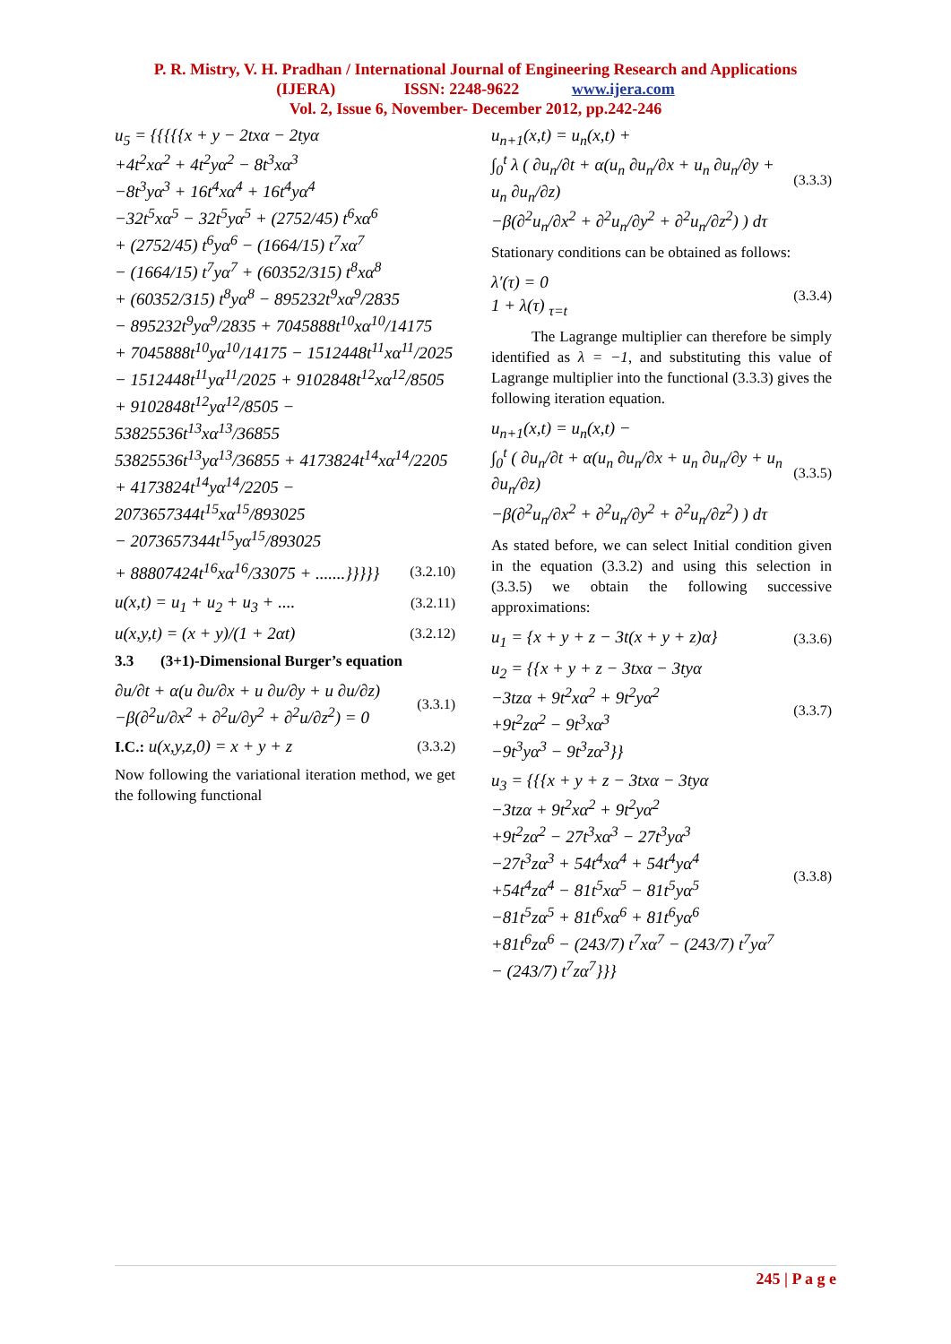P. R. Mistry, V. H. Pradhan / International Journal of Engineering Research and Applications
(IJERA) ISSN: 2248-9622 www.ijera.com
Vol. 2, Issue 6, November- December 2012, pp.242-246
u<sub>5</sub> = {{{{{x + y − 2txα − 2tyα
+4t<sup>2</sup>xα<sup>2</sup> + 4t<sup>2</sup>yα<sup>2</sup> − 8t<sup>3</sup>xα<sup>3</sup>
−8t<sup>3</sup>yα<sup>3</sup> + 16t<sup>4</sup>xα<sup>4</sup> + 16t<sup>4</sup>yα<sup>4</sup>
−32t<sup>5</sup>xα<sup>5</sup> − 32t<sup>5</sup>yα<sup>5</sup> + (2752/45) t<sup>6</sup>xα<sup>6</sup>
+ (2752/45) t<sup>6</sup>yα<sup>6</sup> − (1664/15) t<sup>7</sup>xα<sup>7</sup>
− (1664/15) t<sup>7</sup>yα<sup>7</sup> + (60352/315) t<sup>8</sup>xα<sup>8</sup>
+ (60352/315) t<sup>8</sup>yα<sup>8</sup> − 895232t<sup>9</sup>xα<sup>9</sup>/2835
− 895232t<sup>9</sup>yα<sup>9</sup>/2835 + 7045888t<sup>10</sup>xα<sup>10</sup>/14175
+ 7045888t<sup>10</sup>yα<sup>10</sup>/14175 − 1512448t<sup>11</sup>xα<sup>11</sup>/2025
− 1512448t<sup>11</sup>yα<sup>11</sup>/2025 + 9102848t<sup>12</sup>xα<sup>12</sup>/8505
+ 9102848t<sup>12</sup>yα<sup>12</sup>/8505 − 53825536t<sup>13</sup>xα<sup>13</sup>/36855
53825536t<sup>13</sup>yα<sup>13</sup>/36855 + 4173824t<sup>14</sup>xα<sup>14</sup>/2205
+ 4173824t<sup>14</sup>yα<sup>14</sup>/2205 − 2073657344t<sup>15</sup>xα<sup>15</sup>/893025
− 2073657344t<sup>15</sup>yα<sup>15</sup>/893025
+ 88807424t<sup>16</sup>xα<sup>16</sup>/33075 + .......}}}}} (3.2.10)
u(x,t) = u<sub>1</sub> + u<sub>2</sub> + u<sub>3</sub> + .... (3.2.11)
u(x,y,t) = (x + y)/(1 + 2αt) (3.2.12)
3.3 (3+1)-Dimensional Burger’s equation
∂u/∂t + α(u ∂u/∂x + u ∂u/∂y + u ∂u/∂z)
−β(∂<sup>2</sup>u/∂x<sup>2</sup> + ∂<sup>2</sup>u/∂y<sup>2</sup> + ∂<sup>2</sup>u/∂z<sup>2</sup>) = 0 (3.3.1)
I.C.: u(x,y,z,0) = x + y + z (3.3.2)
Now following the variational iteration method, we get the following functional
u<sub>n+1</sub>(x,t) = u<sub>n</sub>(x,t) +
∫<sub>0</sub><sup>t</sup> λ ( ∂u<sub>n</sub>/∂t + α(u<sub>n</sub> ∂u<sub>n</sub>/∂x + u<sub>n</sub> ∂u<sub>n</sub>/∂y + u<sub>n</sub> ∂u<sub>n</sub>/∂z)
−β(∂<sup>2</sup>u<sub>n</sub>/∂x<sup>2</sup> + ∂<sup>2</sup>u<sub>n</sub>/∂y<sup>2</sup> + ∂<sup>2</sup>u<sub>n</sub>/∂z<sup>2</sup>) ) dτ (3.3.3)
Stationary conditions can be obtained as follows:
λ′(τ) = 0
1 + λ(τ) <sub>τ=t</sub> (3.3.4)
The Lagrange multiplier can therefore be simply identified as λ = −1, and substituting this value of Lagrange multiplier into the functional (3.3.3) gives the following iteration equation.
u<sub>n+1</sub>(x,t) = u<sub>n</sub>(x,t) −
∫<sub>0</sub><sup>t</sup> ( ∂u<sub>n</sub>/∂t + α(u<sub>n</sub> ∂u<sub>n</sub>/∂x + u<sub>n</sub> ∂u<sub>n</sub>/∂y + u<sub>n</sub> ∂u<sub>n</sub>/∂z)
−β(∂<sup>2</sup>u<sub>n</sub>/∂x<sup>2</sup> + ∂<sup>2</sup>u<sub>n</sub>/∂y<sup>2</sup> + ∂<sup>2</sup>u<sub>n</sub>/∂z<sup>2</sup>) ) dτ (3.3.5)
As stated before, we can select Initial condition given in the equation (3.3.2) and using this selection in (3.3.5) we obtain the following successive approximations:
u<sub>1</sub> = {x + y + z − 3t(x + y + z)α} (3.3.6)
u<sub>2</sub> = {{x + y + z − 3txα − 3tyα
−3tzα + 9t<sup>2</sup>xα<sup>2</sup> + 9t<sup>2</sup>yα<sup>2</sup>
+9t<sup>2</sup>zα<sup>2</sup> − 9t<sup>3</sup>xα<sup>3</sup>
−9t<sup>3</sup>yα<sup>3</sup> − 9t<sup>3</sup>zα<sup>3</sup>}} (3.3.7)
u<sub>3</sub> = {{{x + y + z − 3txα − 3tyα
−3tzα + 9t<sup>2</sup>xα<sup>2</sup> + 9t<sup>2</sup>yα<sup>2</sup>
+9t<sup>2</sup>zα<sup>2</sup> − 27t<sup>3</sup>xα<sup>3</sup> − 27t<sup>3</sup>yα<sup>3</sup>
−27t<sup>3</sup>zα<sup>3</sup> + 54t<sup>4</sup>xα<sup>4</sup> + 54t<sup>4</sup>yα<sup>4</sup>
+54t<sup>4</sup>zα<sup>4</sup> − 81t<sup>5</sup>xα<sup>5</sup> − 81t<sup>5</sup>yα<sup>5</sup>
−81t<sup>5</sup>zα<sup>5</sup> + 81t<sup>6</sup>xα<sup>6</sup> + 81t<sup>6</sup>yα<sup>6</sup>
+81t<sup>6</sup>zα<sup>6</sup> − (243/7) t<sup>7</sup>xα<sup>7</sup> − (243/7) t<sup>7</sup>yα<sup>7</sup>
− (243/7) t<sup>7</sup>zα<sup>7</sup>}}} (3.3.8)
245 | P a g e